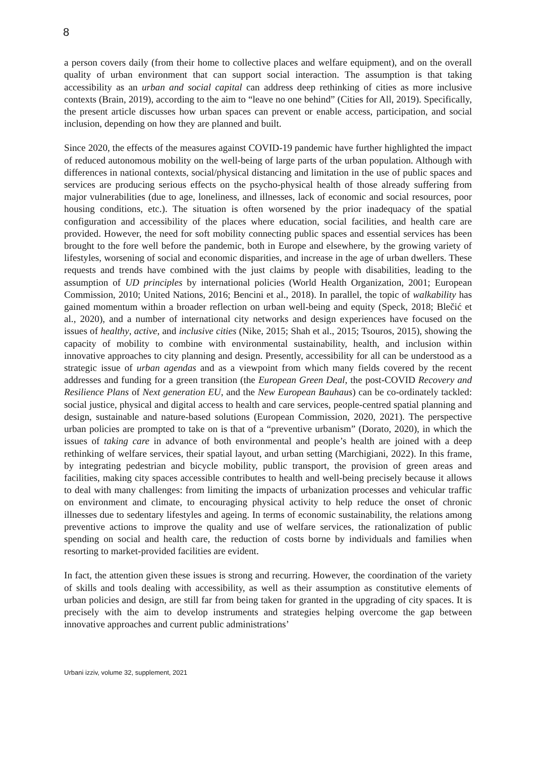8
a person covers daily (from their home to collective places and welfare equipment), and on the overall quality of urban environment that can support social interaction. The assumption is that taking accessibility as an urban and social capital can address deep rethinking of cities as more inclusive contexts (Brain, 2019), according to the aim to “leave no one behind” (Cities for All, 2019). Specifically, the present article discusses how urban spaces can prevent or enable access, participation, and social inclusion, depending on how they are planned and built.
Since 2020, the effects of the measures against COVID-19 pandemic have further highlighted the impact of reduced autonomous mobility on the well-being of large parts of the urban population. Although with differences in national contexts, social/physical distancing and limitation in the use of public spaces and services are producing serious effects on the psycho-physical health of those already suffering from major vulnerabilities (due to age, loneliness, and illnesses, lack of economic and social resources, poor housing conditions, etc.). The situation is often worsened by the prior inadequacy of the spatial configuration and accessibility of the places where education, social facilities, and health care are provided. However, the need for soft mobility connecting public spaces and essential services has been brought to the fore well before the pandemic, both in Europe and elsewhere, by the growing variety of lifestyles, worsening of social and economic disparities, and increase in the age of urban dwellers. These requests and trends have combined with the just claims by people with disabilities, leading to the assumption of UD principles by international policies (World Health Organization, 2001; European Commission, 2010; United Nations, 2016; Bencini et al., 2018). In parallel, the topic of walkability has gained momentum within a broader reflection on urban well-being and equity (Speck, 2018; Blečić et al., 2020), and a number of international city networks and design experiences have focused on the issues of healthy, active, and inclusive cities (Nike, 2015; Shah et al., 2015; Tsouros, 2015), showing the capacity of mobility to combine with environmental sustainability, health, and inclusion within innovative approaches to city planning and design. Presently, accessibility for all can be understood as a strategic issue of urban agendas and as a viewpoint from which many fields covered by the recent addresses and funding for a green transition (the European Green Deal, the post-COVID Recovery and Resilience Plans of Next generation EU, and the New European Bauhaus) can be co-ordinately tackled: social justice, physical and digital access to health and care services, people-centred spatial planning and design, sustainable and nature-based solutions (European Commission, 2020, 2021). The perspective urban policies are prompted to take on is that of a “preventive urbanism” (Dorato, 2020), in which the issues of taking care in advance of both environmental and people’s health are joined with a deep rethinking of welfare services, their spatial layout, and urban setting (Marchigiani, 2022). In this frame, by integrating pedestrian and bicycle mobility, public transport, the provision of green areas and facilities, making city spaces accessible contributes to health and well-being precisely because it allows to deal with many challenges: from limiting the impacts of urbanization processes and vehicular traffic on environment and climate, to encouraging physical activity to help reduce the onset of chronic illnesses due to sedentary lifestyles and ageing. In terms of economic sustainability, the relations among preventive actions to improve the quality and use of welfare services, the rationalization of public spending on social and health care, the reduction of costs borne by individuals and families when resorting to market-provided facilities are evident.
In fact, the attention given these issues is strong and recurring. However, the coordination of the variety of skills and tools dealing with accessibility, as well as their assumption as constitutive elements of urban policies and design, are still far from being taken for granted in the upgrading of city spaces. It is precisely with the aim to develop instruments and strategies helping overcome the gap between innovative approaches and current public administrations’
Urbani izziv, volume 32, supplement, 2021